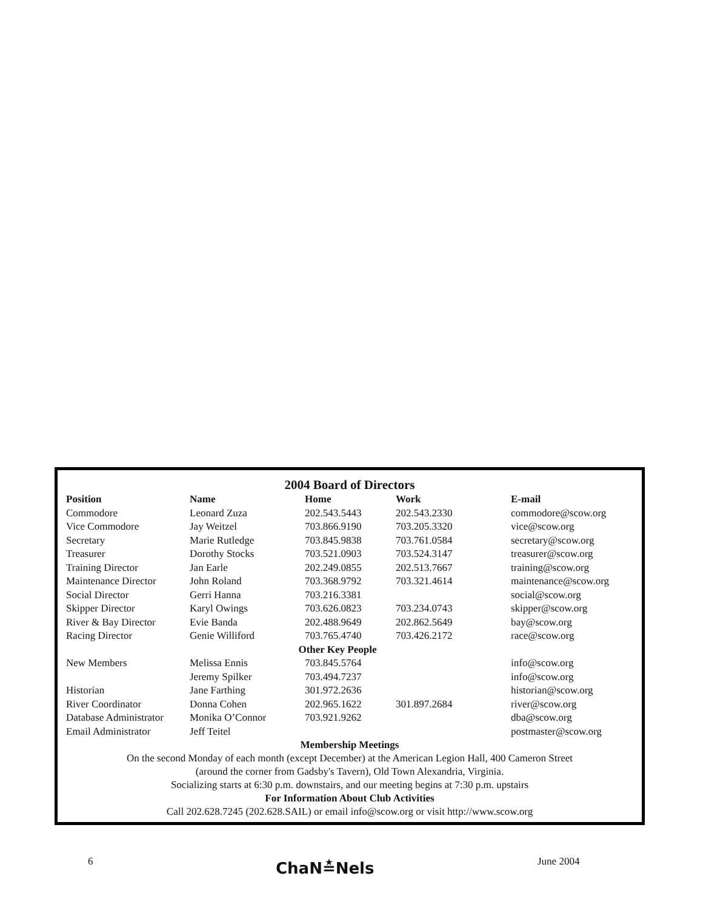2004 Board of Directors
| Position | Name | Home | Work | E-mail |
| --- | --- | --- | --- | --- |
| Commodore | Leonard Zuza | 202.543.5443 | 202.543.2330 | commodore@scow.org |
| Vice Commodore | Jay Weitzel | 703.866.9190 | 703.205.3320 | vice@scow.org |
| Secretary | Marie Rutledge | 703.845.9838 | 703.761.0584 | secretary@scow.org |
| Treasurer | Dorothy Stocks | 703.521.0903 | 703.524.3147 | treasurer@scow.org |
| Training Director | Jan Earle | 202.249.0855 | 202.513.7667 | training@scow.org |
| Maintenance Director | John Roland | 703.368.9792 | 703.321.4614 | maintenance@scow.org |
| Social Director | Gerri Hanna | 703.216.3381 | | social@scow.org |
| Skipper Director | Karyl Owings | 703.626.0823 | 703.234.0743 | skipper@scow.org |
| River & Bay Director | Evie Banda | 202.488.9649 | 202.862.5649 | bay@scow.org |
| Racing Director | Genie Williford | 703.765.4740 | 703.426.2172 | race@scow.org |
| Other Key People | | | | |
| New Members | Melissa Ennis | 703.845.5764 | | info@scow.org |
| | Jeremy Spilker | 703.494.7237 | | info@scow.org |
| Historian | Jane Farthing | 301.972.2636 | | historian@scow.org |
| River Coordinator | Donna Cohen | 202.965.1622 | 301.897.2684 | river@scow.org |
| Database Administrator | Monika O’Connor | 703.921.9262 | | dba@scow.org |
| Email Administrator | Jeff Teitel | | | postmaster@scow.org |
Membership Meetings
On the second Monday of each month (except December) at the American Legion Hall, 400 Cameron Street
(around the corner from Gadsby's Tavern), Old Town Alexandria, Virginia.
Socializing starts at 6:30 p.m. downstairs, and our meeting begins at 7:30 p.m. upstairs
For Information About Club Activities
Call 202.628.7245 (202.628.SAIL) or email info@scow.org or visit http://www.scow.org
6 ChaN≛Nels June 2004